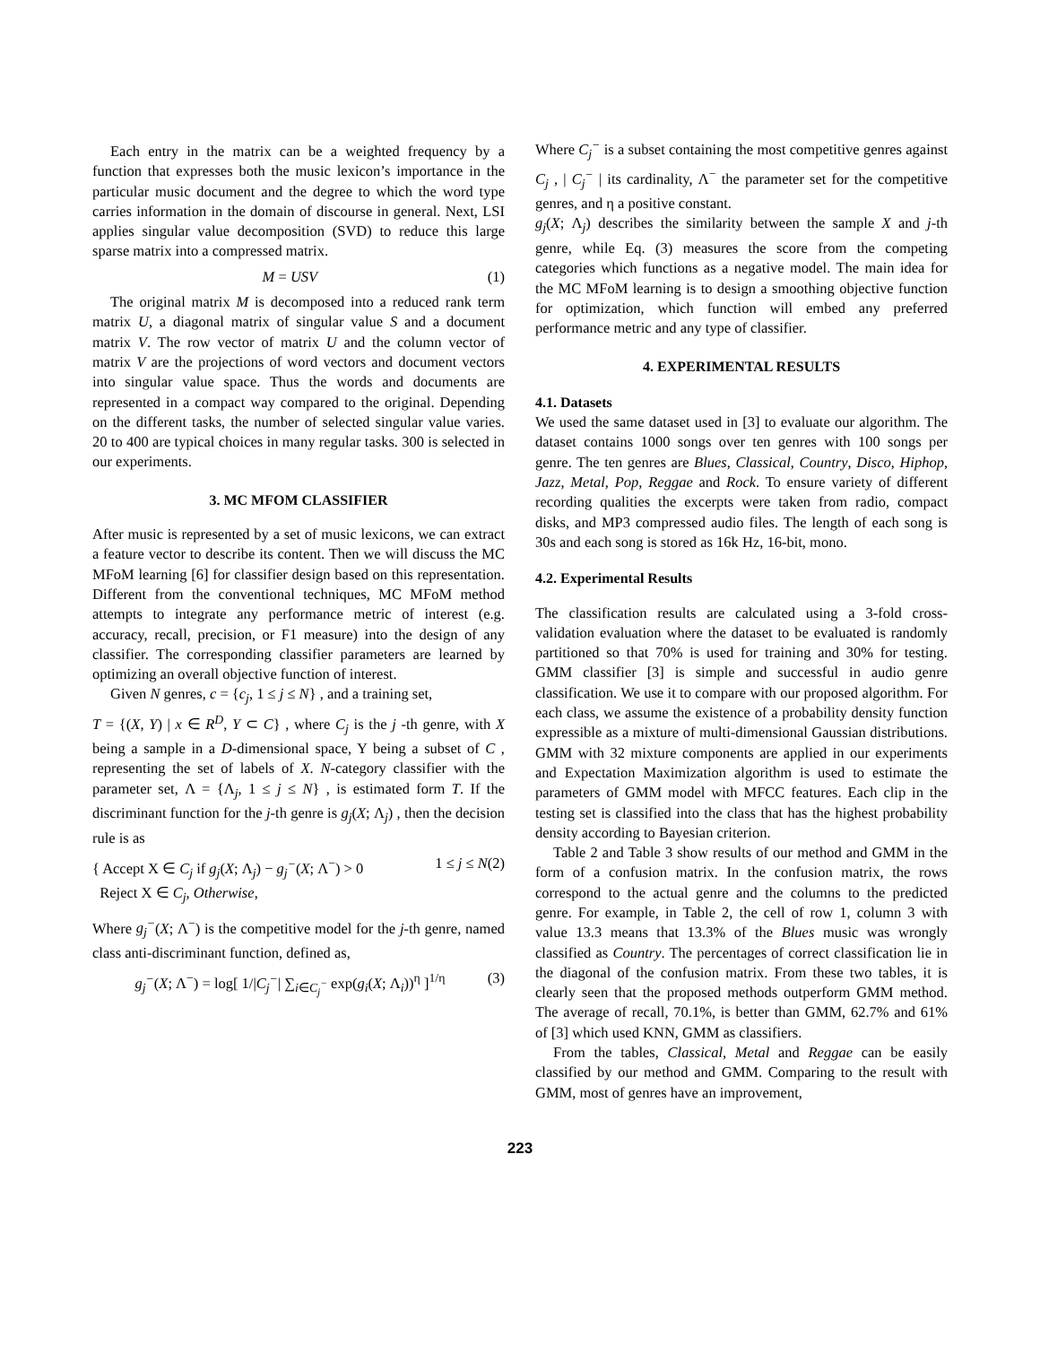Each entry in the matrix can be a weighted frequency by a function that expresses both the music lexicon’s importance in the particular music document and the degree to which the word type carries information in the domain of discourse in general. Next, LSI applies singular value decomposition (SVD) to reduce this large sparse matrix into a compressed matrix.
M = USV (1)
The original matrix M is decomposed into a reduced rank term matrix U, a diagonal matrix of singular value S and a document matrix V. The row vector of matrix U and the column vector of matrix V are the projections of word vectors and document vectors into singular value space. Thus the words and documents are represented in a compact way compared to the original. Depending on the different tasks, the number of selected singular value varies. 20 to 400 are typical choices in many regular tasks. 300 is selected in our experiments.
3. MC MFOM CLASSIFIER
After music is represented by a set of music lexicons, we can extract a feature vector to describe its content. Then we will discuss the MC MFoM learning [6] for classifier design based on this representation. Different from the conventional techniques, MC MFoM method attempts to integrate any performance metric of interest (e.g. accuracy, recall, precision, or F1 measure) into the design of any classifier. The corresponding classifier parameters are learned by optimizing an overall objective function of interest.
Given N genres, c = {c<sub>j</sub>, 1 ≤ j ≤ N} , and a training set,
T = {(X, Y) | x ∈ R<sup>D</sup>, Y ⊂ C} , where C<sub>j</sub> is the j -th genre, with X being a sample in a D-dimensional space, Y being a subset of C , representing the set of labels of X. N-category classifier with the parameter set, Λ = {Λ<sub>j</sub>, 1 ≤ j ≤ N} , is estimated form T. If the discriminant function for the j-th genre is g<sub>j</sub>(X; Λ<sub>j</sub>) , then the decision rule is as
{ Accept X ∈ C<sub>j</sub> if g<sub>j</sub>(X; Λ<sub>j</sub>) − g<sub>j</sub><sup>−</sup>(X; Λ<sup>−</sup>) > 0
Reject X ∈ C<sub>j</sub>, Otherwise, 1 ≤ j ≤ N(2)
Where g<sub>j</sub><sup>−</sup>(X; Λ<sup>−</sup>) is the competitive model for the j-th genre, named class anti-discriminant function, defined as,
g<sub>j</sub><sup>−</sup>(X; Λ<sup>−</sup>) = log[ 1/|C<sub>j</sub><sup>−</sup>| ∑<sub>i∈C<sub>j</sub><sup>−</sup></sub> exp(g<sub>i</sub>(X; Λ<sub>i</sub>))<sup>η</sup> ]<sup>1/η</sup> (3)
Where C<sub>j</sub><sup>−</sup> is a subset containing the most competitive genres against C<sub>j</sub> , | C<sub>j</sub><sup>−</sup> | its cardinality, Λ<sup>−</sup> the parameter set for the competitive genres, and η a positive constant.
g<sub>j</sub>(X; Λ<sub>j</sub>) describes the similarity between the sample X and j-th genre, while Eq. (3) measures the score from the competing categories which functions as a negative model. The main idea for the MC MFoM learning is to design a smoothing objective function for optimization, which function will embed any preferred performance metric and any type of classifier.
4. EXPERIMENTAL RESULTS
4.1. Datasets
We used the same dataset used in [3] to evaluate our algorithm. The dataset contains 1000 songs over ten genres with 100 songs per genre. The ten genres are Blues, Classical, Country, Disco, Hiphop, Jazz, Metal, Pop, Reggae and Rock. To ensure variety of different recording qualities the excerpts were taken from radio, compact disks, and MP3 compressed audio files. The length of each song is 30s and each song is stored as 16k Hz, 16-bit, mono.
4.2. Experimental Results
The classification results are calculated using a 3-fold cross-validation evaluation where the dataset to be evaluated is randomly partitioned so that 70% is used for training and 30% for testing. GMM classifier [3] is simple and successful in audio genre classification. We use it to compare with our proposed algorithm. For each class, we assume the existence of a probability density function expressible as a mixture of multi-dimensional Gaussian distributions. GMM with 32 mixture components are applied in our experiments and Expectation Maximization algorithm is used to estimate the parameters of GMM model with MFCC features. Each clip in the testing set is classified into the class that has the highest probability density according to Bayesian criterion.
Table 2 and Table 3 show results of our method and GMM in the form of a confusion matrix. In the confusion matrix, the rows correspond to the actual genre and the columns to the predicted genre. For example, in Table 2, the cell of row 1, column 3 with value 13.3 means that 13.3% of the Blues music was wrongly classified as Country. The percentages of correct classification lie in the diagonal of the confusion matrix. From these two tables, it is clearly seen that the proposed methods outperform GMM method. The average of recall, 70.1%, is better than GMM, 62.7% and 61% of [3] which used KNN, GMM as classifiers.
From the tables, Classical, Metal and Reggae can be easily classified by our method and GMM. Comparing to the result with GMM, most of genres have an improvement,
223